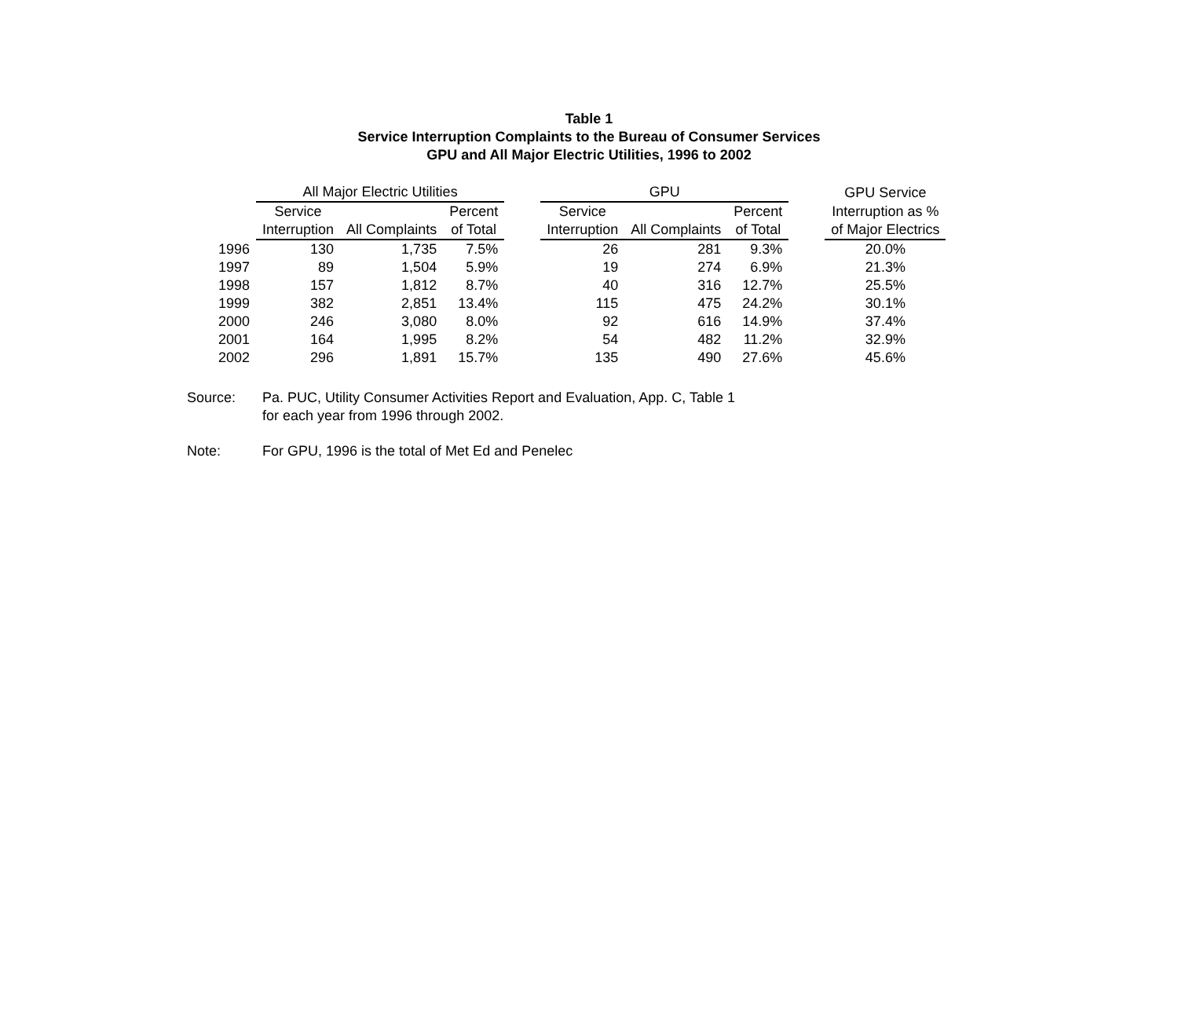Table 1
Service Interruption Complaints to the Bureau of Consumer Services
GPU and All Major Electric Utilities, 1996 to 2002
| | All Major Electric Utilities | | | | GPU | | | | GPU Service |
| --- | --- | --- | --- | --- | --- | --- | --- | --- | --- |
| | Service | | Percent | | Service | | Percent | | Interruption as % |
| | Interruption | All Complaints | of Total | | Interruption | All Complaints | of Total | | of Major Electrics |
| 1996 | 130 | 1,735 | 7.5% | | 26 | 281 | 9.3% | | 20.0% |
| 1997 | 89 | 1,504 | 5.9% | | 19 | 274 | 6.9% | | 21.3% |
| 1998 | 157 | 1,812 | 8.7% | | 40 | 316 | 12.7% | | 25.5% |
| 1999 | 382 | 2,851 | 13.4% | | 115 | 475 | 24.2% | | 30.1% |
| 2000 | 246 | 3,080 | 8.0% | | 92 | 616 | 14.9% | | 37.4% |
| 2001 | 164 | 1,995 | 8.2% | | 54 | 482 | 11.2% | | 32.9% |
| 2002 | 296 | 1,891 | 15.7% | | 135 | 490 | 27.6% | | 45.6% |
Source: Pa. PUC, Utility Consumer Activities Report and Evaluation, App. C, Table 1
for each year from 1996 through 2002.
Note: For GPU, 1996 is the total of Met Ed and Penelec